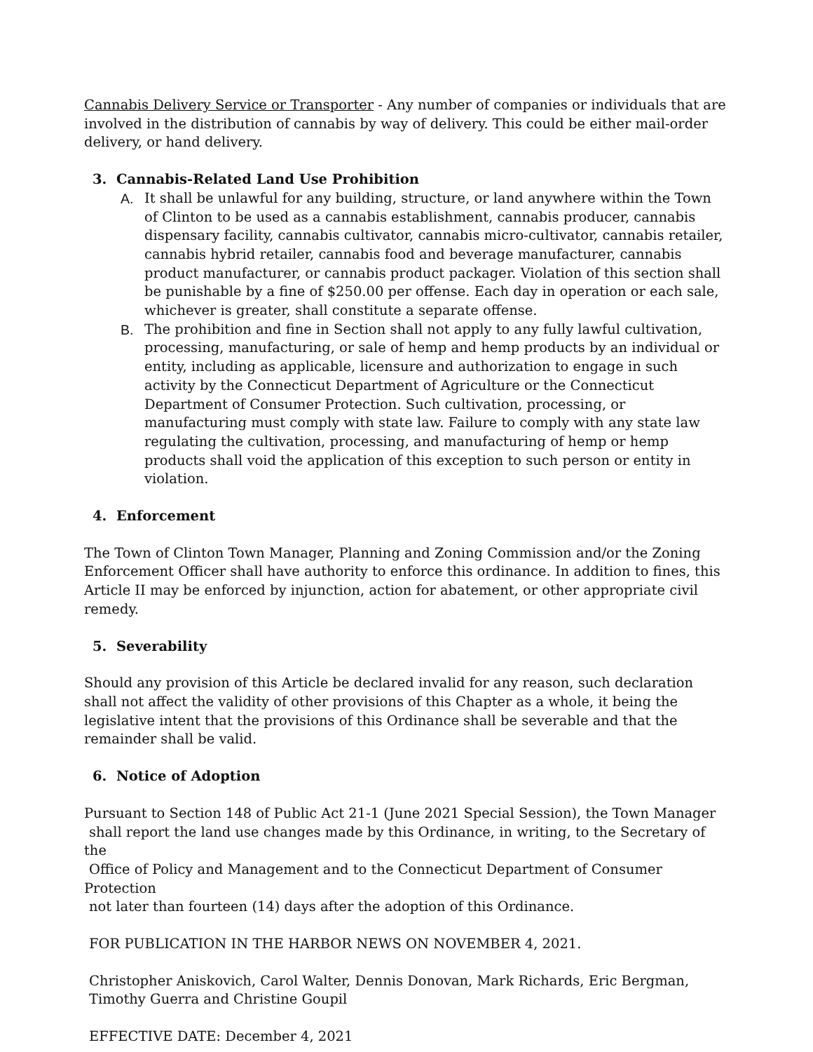Cannabis Delivery Service or Transporter - Any number of companies or individuals that are involved in the distribution of cannabis by way of delivery. This could be either mail-order delivery, or hand delivery.
3. Cannabis-Related Land Use Prohibition
A. It shall be unlawful for any building, structure, or land anywhere within the Town of Clinton to be used as a cannabis establishment, cannabis producer, cannabis dispensary facility, cannabis cultivator, cannabis micro-cultivator, cannabis retailer, cannabis hybrid retailer, cannabis food and beverage manufacturer, cannabis product manufacturer, or cannabis product packager. Violation of this section shall be punishable by a fine of $250.00 per offense. Each day in operation or each sale, whichever is greater, shall constitute a separate offense.
B. The prohibition and fine in Section shall not apply to any fully lawful cultivation, processing, manufacturing, or sale of hemp and hemp products by an individual or entity, including as applicable, licensure and authorization to engage in such activity by the Connecticut Department of Agriculture or the Connecticut Department of Consumer Protection. Such cultivation, processing, or manufacturing must comply with state law. Failure to comply with any state law regulating the cultivation, processing, and manufacturing of hemp or hemp products shall void the application of this exception to such person or entity in violation.
4. Enforcement
The Town of Clinton Town Manager, Planning and Zoning Commission and/or the Zoning Enforcement Officer shall have authority to enforce this ordinance. In addition to fines, this Article II may be enforced by injunction, action for abatement, or other appropriate civil remedy.
5. Severability
Should any provision of this Article be declared invalid for any reason, such declaration shall not affect the validity of other provisions of this Chapter as a whole, it being the legislative intent that the provisions of this Ordinance shall be severable and that the remainder shall be valid.
6. Notice of Adoption
Pursuant to Section 148 of Public Act 21-1 (June 2021 Special Session), the Town Manager
shall report the land use changes made by this Ordinance, in writing, to the Secretary of the
Office of Policy and Management and to the Connecticut Department of Consumer Protection
not later than fourteen (14) days after the adoption of this Ordinance.
FOR PUBLICATION IN THE HARBOR NEWS ON NOVEMBER 4, 2021.
Christopher Aniskovich, Carol Walter, Dennis Donovan, Mark Richards, Eric Bergman,
Timothy Guerra and Christine Goupil
EFFECTIVE DATE: December 4, 2021